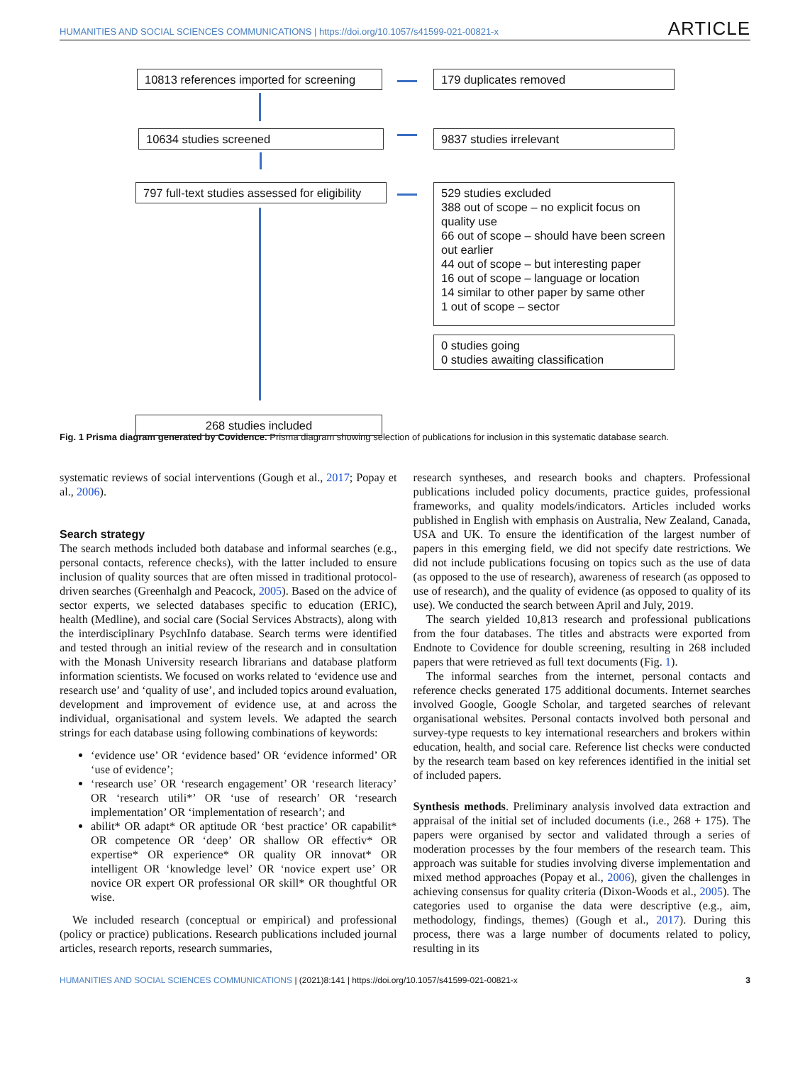HUMANITIES AND SOCIAL SCIENCES COMMUNICATIONS | https://doi.org/10.1057/s41599-021-00821-x ARTICLE
10813 references imported for screening
179 duplicates removed
10634 studies screened 9837 studies irrelevant
797 full-text studies assessed for eligibility
529 studies excluded
388 out of scope – no explicit focus on quality use
66 out of scope – should have been screen out earlier
44 out of scope – but interesting paper
16 out of scope – language or location
14 similar to other paper by same other
1 out of scope – sector
0 studies going
0 studies awaiting classification
268 studies included
Fig. 1 Prisma diagram generated by Covidence. Prisma diagram showing selection of publications for inclusion in this systematic database search.
systematic reviews of social interventions (Gough et al., 2017; Popay et al., 2006).
Search strategy
The search methods included both database and informal searches (e.g., personal contacts, reference checks), with the latter included to ensure inclusion of quality sources that are often missed in traditional protocol-driven searches (Greenhalgh and Peacock, 2005). Based on the advice of sector experts, we selected databases specific to education (ERIC), health (Medline), and social care (Social Services Abstracts), along with the interdisciplinary PsychInfo database. Search terms were identified and tested through an initial review of the research and in consultation with the Monash University research librarians and database platform information scientists. We focused on works related to ‘evidence use and research use’ and ‘quality of use’, and included topics around evaluation, development and improvement of evidence use, at and across the individual, organisational and system levels. We adapted the search strings for each database using following combinations of keywords:
‘evidence use’ OR ‘evidence based’ OR ‘evidence informed’ OR ‘use of evidence’;
‘research use’ OR ‘research engagement’ OR ‘research literacy’ OR ‘research utili*’ OR ‘use of research’ OR ‘research implementation’ OR ‘implementation of research’; and
abilit* OR adapt* OR aptitude OR ‘best practice’ OR capabilit* OR competence OR ‘deep’ OR shallow OR effectiv* OR expertise* OR experience* OR quality OR innovat* OR intelligent OR ‘knowledge level’ OR ‘novice expert use’ OR novice OR expert OR professional OR skill* OR thoughtful OR wise.
We included research (conceptual or empirical) and professional (policy or practice) publications. Research publications included journal articles, research reports, research summaries,
research syntheses, and research books and chapters. Professional publications included policy documents, practice guides, professional frameworks, and quality models/indicators. Articles included works published in English with emphasis on Australia, New Zealand, Canada, USA and UK. To ensure the identification of the largest number of papers in this emerging field, we did not specify date restrictions. We did not include publications focusing on topics such as the use of data (as opposed to the use of research), awareness of research (as opposed to use of research), and the quality of evidence (as opposed to quality of its use). We conducted the search between April and July, 2019.
The search yielded 10,813 research and professional publications from the four databases. The titles and abstracts were exported from Endnote to Covidence for double screening, resulting in 268 included papers that were retrieved as full text documents (Fig. 1).
The informal searches from the internet, personal contacts and reference checks generated 175 additional documents. Internet searches involved Google, Google Scholar, and targeted searches of relevant organisational websites. Personal contacts involved both personal and survey-type requests to key international researchers and brokers within education, health, and social care. Reference list checks were conducted by the research team based on key references identified in the initial set of included papers.
Synthesis methods. Preliminary analysis involved data extraction and appraisal of the initial set of included documents (i.e., 268 + 175). The papers were organised by sector and validated through a series of moderation processes by the four members of the research team. This approach was suitable for studies involving diverse implementation and mixed method approaches (Popay et al., 2006), given the challenges in achieving consensus for quality criteria (Dixon-Woods et al., 2005). The categories used to organise the data were descriptive (e.g., aim, methodology, findings, themes) (Gough et al., 2017). During this process, there was a large number of documents related to policy, resulting in its
HUMANITIES AND SOCIAL SCIENCES COMMUNICATIONS | (2021)8:141 | https://doi.org/10.1057/s41599-021-00821-x 3